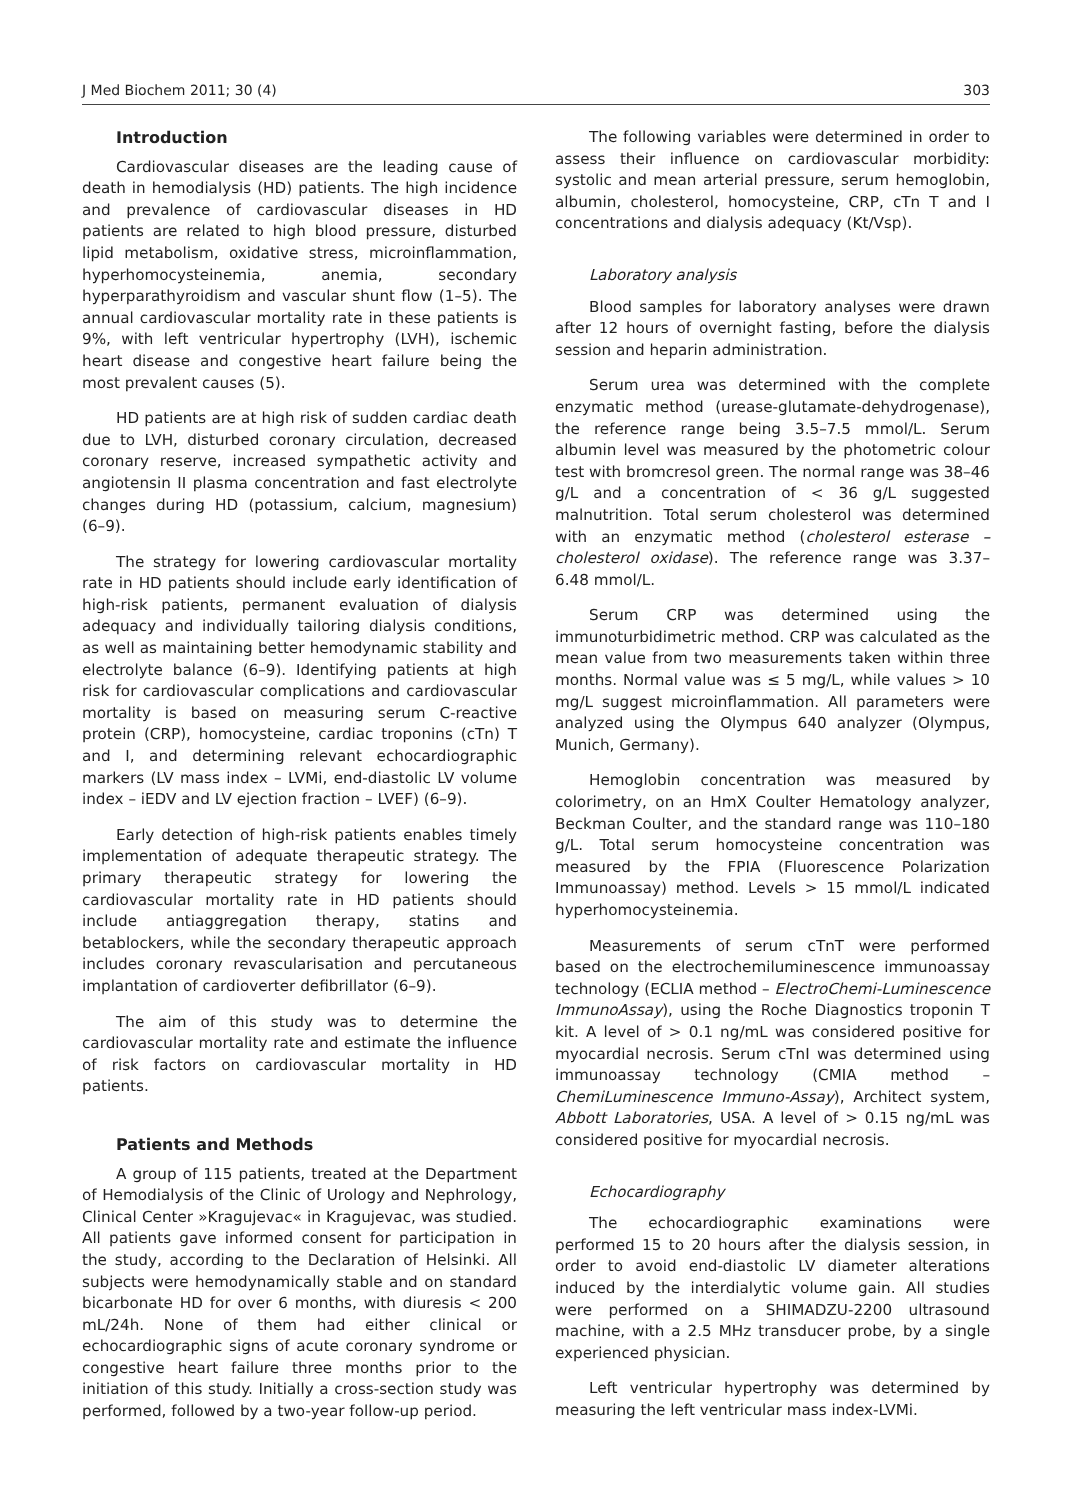J Med Biochem 2011; 30 (4) 303
Introduction
Cardiovascular diseases are the leading cause of death in hemodialysis (HD) patients. The high incidence and prevalence of cardiovascular diseases in HD patients are related to high blood pressure, disturbed lipid metabolism, oxidative stress, microinflammation, hyperhomocysteinemia, anemia, secondary hyperparathyroidism and vascular shunt flow (1–5). The annual cardiovascular mortality rate in these patients is 9%, with left ventricular hypertrophy (LVH), ischemic heart disease and congestive heart failure being the most prevalent causes (5).
HD patients are at high risk of sudden cardiac death due to LVH, disturbed coronary circulation, decreased coronary reserve, increased sympathetic activity and angiotensin II plasma concentration and fast electrolyte changes during HD (potassium, calcium, magnesium) (6–9).
The strategy for lowering cardiovascular mortality rate in HD patients should include early identification of high-risk patients, permanent evaluation of dialysis adequacy and individually tailoring dialysis conditions, as well as maintaining better hemodynamic stability and electrolyte balance (6–9). Identifying patients at high risk for cardiovascular complications and cardiovascular mortality is based on measuring serum C-reactive protein (CRP), homocysteine, cardiac troponins (cTn) T and I, and determining relevant echocardiographic markers (LV mass index – LVMi, end-diastolic LV volume index – iEDV and LV ejection fraction – LVEF) (6–9).
Early detection of high-risk patients enables timely implementation of adequate therapeutic strategy. The primary therapeutic strategy for lowering the cardiovascular mortality rate in HD patients should include antiaggregation therapy, statins and betablockers, while the secondary therapeutic approach includes coronary revascularisation and percutaneous implantation of cardioverter defibrillator (6–9).
The aim of this study was to determine the cardiovascular mortality rate and estimate the influence of risk factors on cardiovascular mortality in HD patients.
Patients and Methods
A group of 115 patients, treated at the Department of Hemodialysis of the Clinic of Urology and Nephrology, Clinical Center »Kragujevac« in Kragujevac, was studied. All patients gave informed consent for participation in the study, according to the Declaration of Helsinki. All subjects were hemodynamically stable and on standard bicarbonate HD for over 6 months, with diuresis < 200 mL/24h. None of them had either clinical or echocardiographic signs of acute coronary syndrome or congestive heart failure three months prior to the initiation of this study. Initially a cross-section study was performed, followed by a two-year follow-up period.
The following variables were determined in order to assess their influence on cardiovascular morbidity: systolic and mean arterial pressure, serum hemoglobin, albumin, cholesterol, homocysteine, CRP, cTn T and I concentrations and dialysis adequacy (Kt/Vsp).
Laboratory analysis
Blood samples for laboratory analyses were drawn after 12 hours of overnight fasting, before the dialysis session and heparin administration.
Serum urea was determined with the complete enzymatic method (urease-glutamate-dehydrogenase), the reference range being 3.5–7.5 mmol/L. Serum albumin level was measured by the photometric colour test with bromcresol green. The normal range was 38–46 g/L and a concentration of < 36 g/L suggested malnutrition. Total serum cholesterol was determined with an enzymatic method (cholesterol esterase – cholesterol oxidase). The reference range was 3.37– 6.48 mmol/L.
Serum CRP was determined using the immunoturbidimetric method. CRP was calculated as the mean value from two measurements taken within three months. Normal value was ≤ 5 mg/L, while values > 10 mg/L suggest microinflammation. All parameters were analyzed using the Olympus 640 analyzer (Olympus, Munich, Germany).
Hemoglobin concentration was measured by colorimetry, on an HmX Coulter Hematology analyzer, Beckman Coulter, and the standard range was 110–180 g/L. Total serum homocysteine concentration was measured by the FPIA (Fluorescence Polarization Immunoassay) method. Levels > 15 mmol/L indicated hyperhomocysteinemia.
Measurements of serum cTnT were performed based on the electrochemiluminescence immunoassay technology (ECLIA method – ElectroChemi-Luminescence ImmunoAssay), using the Roche Diagnostics troponin T kit. A level of > 0.1 ng/mL was considered positive for myocardial necrosis. Serum cTnI was determined using immunoassay technology (CMIA method – ChemiLuminescence Immuno-Assay), Architect system, Abbott Laboratories, USA. A level of > 0.15 ng/mL was considered positive for myocardial necrosis.
Echocardiography
The echocardiographic examinations were performed 15 to 20 hours after the dialysis session, in order to avoid end-diastolic LV diameter alterations induced by the interdialytic volume gain. All studies were performed on a SHIMADZU-2200 ultrasound machine, with a 2.5 MHz transducer probe, by a single experienced physician.
Left ventricular hypertrophy was determined by measuring the left ventricular mass index-LVMi.